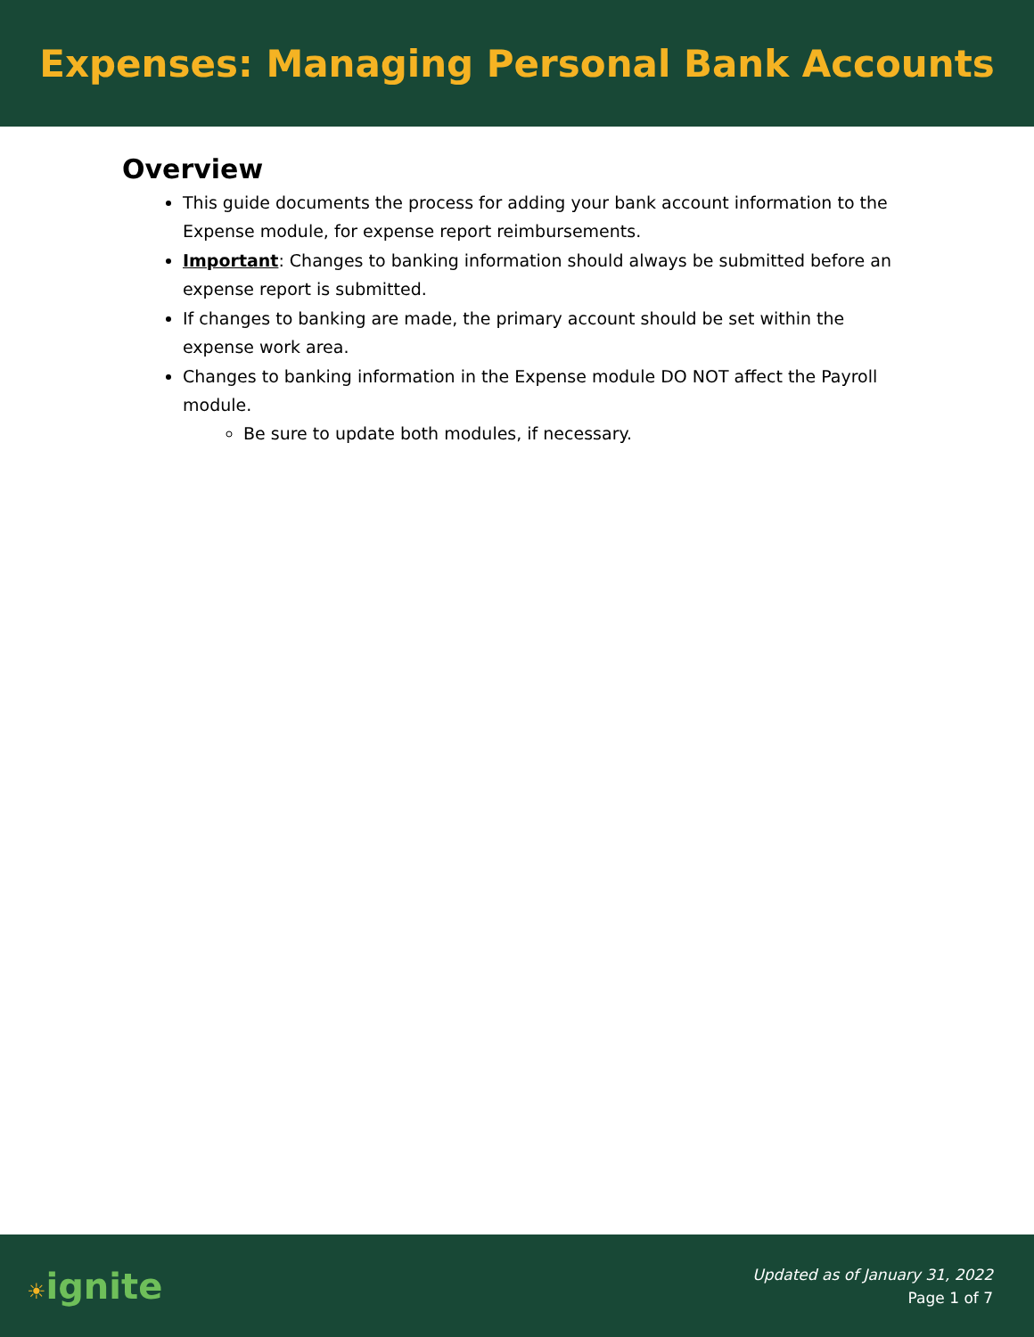Expenses: Managing Personal Bank Accounts
Overview
This guide documents the process for adding your bank account information to the Expense module, for expense report reimbursements.
Important: Changes to banking information should always be submitted before an expense report is submitted.
If changes to banking are made, the primary account should be set within the expense work area.
Changes to banking information in the Expense module DO NOT affect the Payroll module.
Be sure to update both modules, if necessary.
☀ignite
Updated as of January 31, 2022
Page 1 of 7